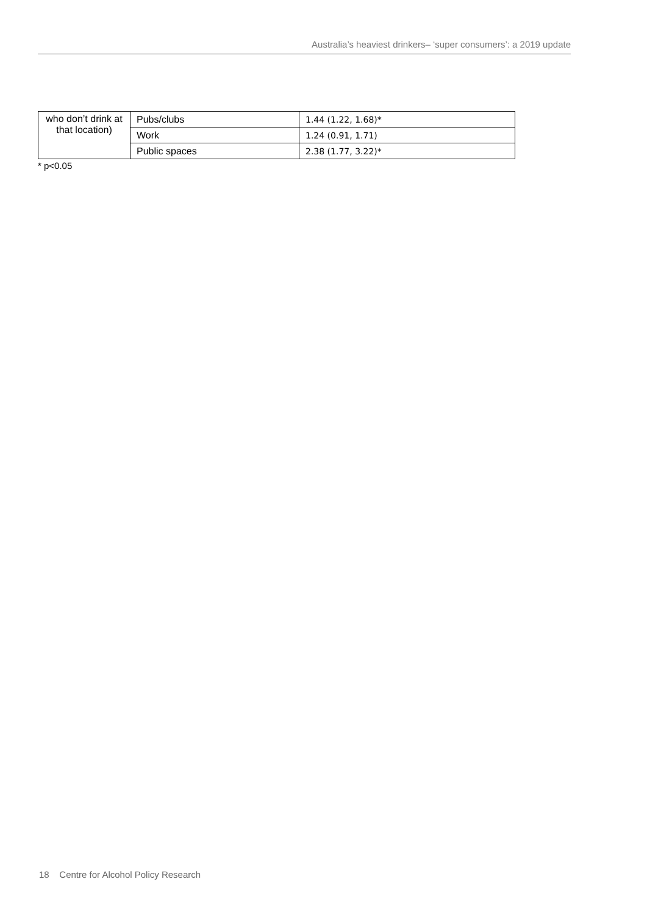Australia’s heaviest drinkers– ‘super consumers’: a 2019 update
| who don’t drink at that location) | Pubs/clubs | 1.44 (1.22, 1.68)* |
| | Work | 1.24 (0.91, 1.71) |
| | Public spaces | 2.38 (1.77, 3.22)* |
* p<0.05
18 Centre for Alcohol Policy Research